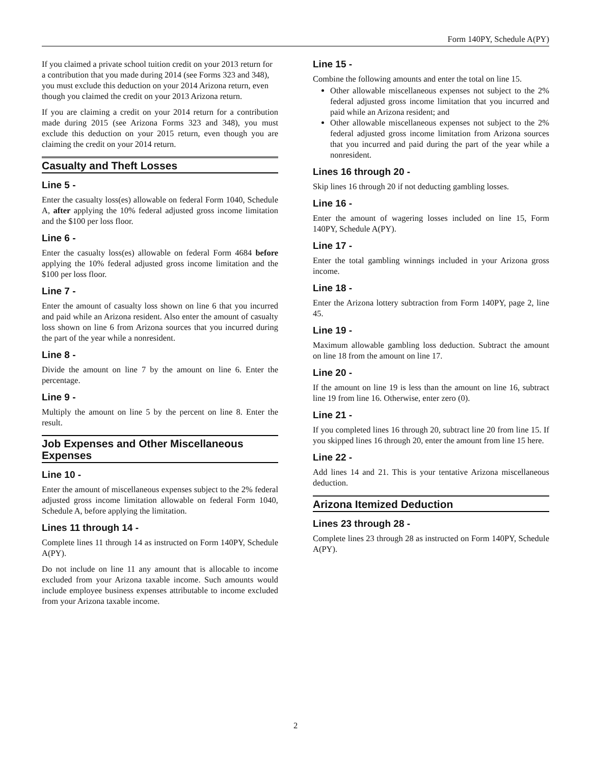Form 140PY, Schedule A(PY)
If you claimed a private school tuition credit on your 2013 return for a contribution that you made during 2014 (see Forms 323 and 348), you must exclude this deduction on your 2014 Arizona return, even though you claimed the credit on your 2013 Arizona return.
If you are claiming a credit on your 2014 return for a contribution made during 2015 (see Arizona Forms 323 and 348), you must exclude this deduction on your 2015 return, even though you are claiming the credit on your 2014 return.
Casualty and Theft Losses
Line 5 -
Enter the casualty loss(es) allowable on federal Form 1040, Schedule A, after applying the 10% federal adjusted gross income limitation and the $100 per loss floor.
Line 6 -
Enter the casualty loss(es) allowable on federal Form 4684 before applying the 10% federal adjusted gross income limitation and the $100 per loss floor.
Line 7 -
Enter the amount of casualty loss shown on line 6 that you incurred and paid while an Arizona resident. Also enter the amount of casualty loss shown on line 6 from Arizona sources that you incurred during the part of the year while a nonresident.
Line 8 -
Divide the amount on line 7 by the amount on line 6. Enter the percentage.
Line 9 -
Multiply the amount on line 5 by the percent on line 8. Enter the result.
Job Expenses and Other Miscellaneous Expenses
Line 10 -
Enter the amount of miscellaneous expenses subject to the 2% federal adjusted gross income limitation allowable on federal Form 1040, Schedule A, before applying the limitation.
Lines 11 through 14 -
Complete lines 11 through 14 as instructed on Form 140PY, Schedule A(PY).
Do not include on line 11 any amount that is allocable to income excluded from your Arizona taxable income. Such amounts would include employee business expenses attributable to income excluded from your Arizona taxable income.
Line 15 -
Combine the following amounts and enter the total on line 15.
Other allowable miscellaneous expenses not subject to the 2% federal adjusted gross income limitation that you incurred and paid while an Arizona resident; and
Other allowable miscellaneous expenses not subject to the 2% federal adjusted gross income limitation from Arizona sources that you incurred and paid during the part of the year while a nonresident.
Lines 16 through 20 -
Skip lines 16 through 20 if not deducting gambling losses.
Line 16 -
Enter the amount of wagering losses included on line 15, Form 140PY, Schedule A(PY).
Line 17 -
Enter the total gambling winnings included in your Arizona gross income.
Line 18 -
Enter the Arizona lottery subtraction from Form 140PY, page 2, line 45.
Line 19 -
Maximum allowable gambling loss deduction. Subtract the amount on line 18 from the amount on line 17.
Line 20 -
If the amount on line 19 is less than the amount on line 16, subtract line 19 from line 16. Otherwise, enter zero (0).
Line 21 -
If you completed lines 16 through 20, subtract line 20 from line 15. If you skipped lines 16 through 20, enter the amount from line 15 here.
Line 22 -
Add lines 14 and 21. This is your tentative Arizona miscellaneous deduction.
Arizona Itemized Deduction
Lines 23 through 28 -
Complete lines 23 through 28 as instructed on Form 140PY, Schedule A(PY).
2